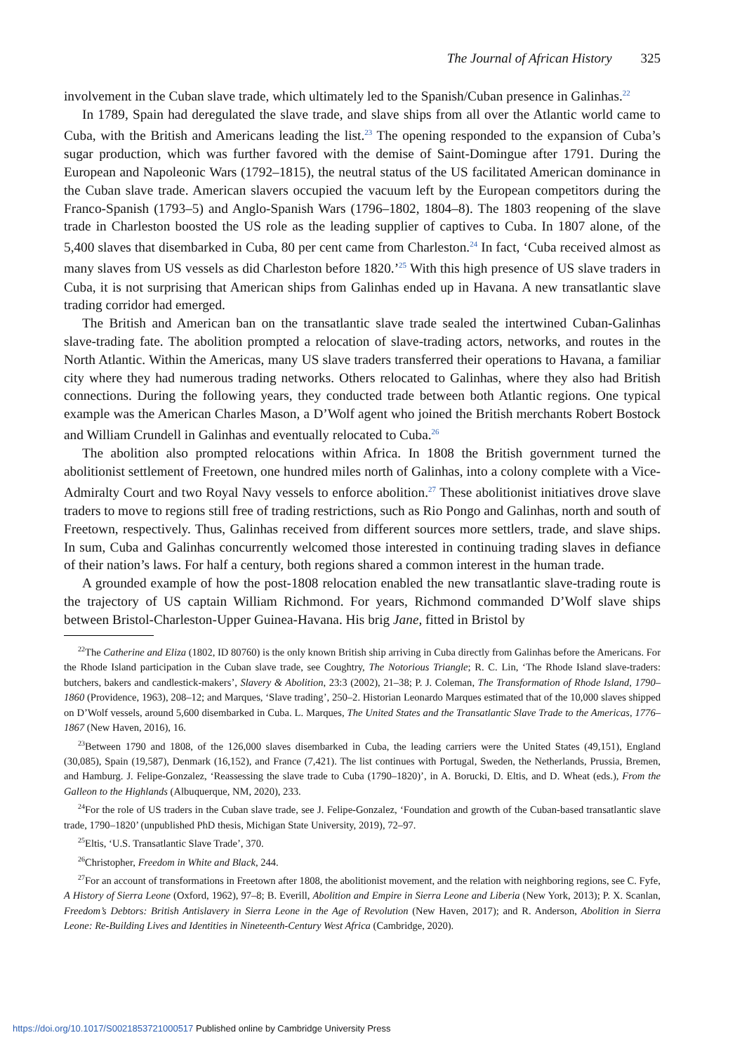The Journal of African History 325
involvement in the Cuban slave trade, which ultimately led to the Spanish/Cuban presence in Galinhas.<sup>22</sup>
In 1789, Spain had deregulated the slave trade, and slave ships from all over the Atlantic world came to Cuba, with the British and Americans leading the list.<sup>23</sup> The opening responded to the expansion of Cuba’s sugar production, which was further favored with the demise of Saint-Domingue after 1791. During the European and Napoleonic Wars (1792–1815), the neutral status of the US facilitated American dominance in the Cuban slave trade. American slavers occupied the vacuum left by the European competitors during the Franco-Spanish (1793–5) and Anglo-Spanish Wars (1796–1802, 1804–8). The 1803 reopening of the slave trade in Charleston boosted the US role as the leading supplier of captives to Cuba. In 1807 alone, of the 5,400 slaves that disembarked in Cuba, 80 per cent came from Charleston.<sup>24</sup> In fact, ‘Cuba received almost as many slaves from US vessels as did Charleston before 1820.’<sup>25</sup> With this high presence of US slave traders in Cuba, it is not surprising that American ships from Galinhas ended up in Havana. A new transatlantic slave trading corridor had emerged.
The British and American ban on the transatlantic slave trade sealed the intertwined Cuban-Galinhas slave-trading fate. The abolition prompted a relocation of slave-trading actors, networks, and routes in the North Atlantic. Within the Americas, many US slave traders transferred their operations to Havana, a familiar city where they had numerous trading networks. Others relocated to Galinhas, where they also had British connections. During the following years, they conducted trade between both Atlantic regions. One typical example was the American Charles Mason, a D’Wolf agent who joined the British merchants Robert Bostock and William Crundell in Galinhas and eventually relocated to Cuba.<sup>26</sup>
The abolition also prompted relocations within Africa. In 1808 the British government turned the abolitionist settlement of Freetown, one hundred miles north of Galinhas, into a colony complete with a Vice-Admiralty Court and two Royal Navy vessels to enforce abolition.<sup>27</sup> These abolitionist initiatives drove slave traders to move to regions still free of trading restrictions, such as Rio Pongo and Galinhas, north and south of Freetown, respectively. Thus, Galinhas received from different sources more settlers, trade, and slave ships. In sum, Cuba and Galinhas concurrently welcomed those interested in continuing trading slaves in defiance of their nation’s laws. For half a century, both regions shared a common interest in the human trade.
A grounded example of how the post-1808 relocation enabled the new transatlantic slave-trading route is the trajectory of US captain William Richmond. For years, Richmond commanded D’Wolf slave ships between Bristol-Charleston-Upper Guinea-Havana. His brig Jane, fitted in Bristol by
<sup>22</sup> The Catherine and Eliza (1802, ID 80760) is the only known British ship arriving in Cuba directly from Galinhas before the Americans. For the Rhode Island participation in the Cuban slave trade, see Coughtry, The Notorious Triangle; R. C. Lin, ‘The Rhode Island slave-traders: butchers, bakers and candlestick-makers’, Slavery & Abolition, 23:3 (2002), 21–38; P. J. Coleman, The Transformation of Rhode Island, 1790–1860 (Providence, 1963), 208–12; and Marques, ‘Slave trading’, 250–2. Historian Leonardo Marques estimated that of the 10,000 slaves shipped on D’Wolf vessels, around 5,600 disembarked in Cuba. L. Marques, The United States and the Transatlantic Slave Trade to the Americas, 1776–1867 (New Haven, 2016), 16.
<sup>23</sup> Between 1790 and 1808, of the 126,000 slaves disembarked in Cuba, the leading carriers were the United States (49,151), England (30,085), Spain (19,587), Denmark (16,152), and France (7,421). The list continues with Portugal, Sweden, the Netherlands, Prussia, Bremen, and Hamburg. J. Felipe-Gonzalez, ‘Reassessing the slave trade to Cuba (1790–1820)’, in A. Borucki, D. Eltis, and D. Wheat (eds.), From the Galleon to the Highlands (Albuquerque, NM, 2020), 233.
<sup>24</sup> For the role of US traders in the Cuban slave trade, see J. Felipe-Gonzalez, ‘Foundation and growth of the Cuban-based transatlantic slave trade, 1790–1820’ (unpublished PhD thesis, Michigan State University, 2019), 72–97.
<sup>25</sup> Eltis, ‘U.S. Transatlantic Slave Trade’, 370.
<sup>26</sup> Christopher, Freedom in White and Black, 244.
<sup>27</sup> For an account of transformations in Freetown after 1808, the abolitionist movement, and the relation with neighboring regions, see C. Fyfe, A History of Sierra Leone (Oxford, 1962), 97–8; B. Everill, Abolition and Empire in Sierra Leone and Liberia (New York, 2013); P. X. Scanlan, Freedom’s Debtors: British Antislavery in Sierra Leone in the Age of Revolution (New Haven, 2017); and R. Anderson, Abolition in Sierra Leone: Re-Building Lives and Identities in Nineteenth-Century West Africa (Cambridge, 2020).
https://doi.org/10.1017/S0021853721000517 Published online by Cambridge University Press